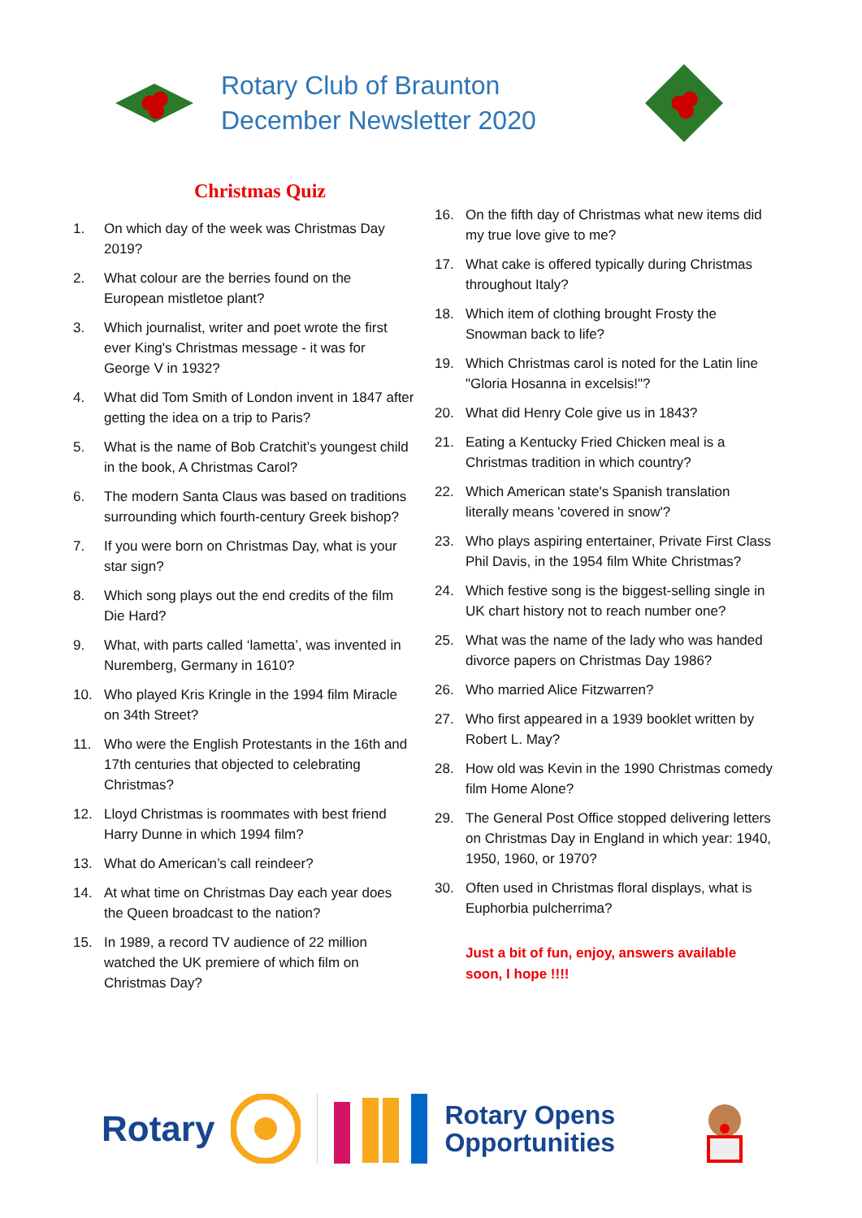Rotary Club of Braunton
December Newsletter 2020
Christmas Quiz
1. On which day of the week was Christmas Day 2019?
2. What colour are the berries found on the European mistletoe plant?
3. Which journalist, writer and poet wrote the first ever King's Christmas message - it was for George V in 1932?
4. What did Tom Smith of London invent in 1847 after getting the idea on a trip to Paris?
5. What is the name of Bob Cratchit’s youngest child in the book, A Christmas Carol?
6. The modern Santa Claus was based on traditions surrounding which fourth-century Greek bishop?
7. If you were born on Christmas Day, what is your star sign?
8. Which song plays out the end credits of the film Die Hard?
9. What, with parts called ‘lametta’, was invented in Nuremberg, Germany in 1610?
10. Who played Kris Kringle in the 1994 film Miracle on 34th Street?
11. Who were the English Protestants in the 16th and 17th centuries that objected to celebrating Christmas?
12. Lloyd Christmas is roommates with best friend Harry Dunne in which 1994 film?
13. What do American’s call reindeer?
14. At what time on Christmas Day each year does the Queen broadcast to the nation?
15. In 1989, a record TV audience of 22 million watched the UK premiere of which film on Christmas Day?
16. On the fifth day of Christmas what new items did my true love give to me?
17. What cake is offered typically during Christmas throughout Italy?
18. Which item of clothing brought Frosty the Snowman back to life?
19. Which Christmas carol is noted for the Latin line "Gloria Hosanna in excelsis!"?
20. What did Henry Cole give us in 1843?
21. Eating a Kentucky Fried Chicken meal is a Christmas tradition in which country?
22. Which American state's Spanish translation literally means 'covered in snow'?
23. Who plays aspiring entertainer, Private First Class Phil Davis, in the 1954 film White Christmas?
24. Which festive song is the biggest-selling single in UK chart history not to reach number one?
25. What was the name of the lady who was handed divorce papers on Christmas Day 1986?
26. Who married Alice Fitzwarren?
27. Who first appeared in a 1939 booklet written by Robert L. May?
28. How old was Kevin in the 1990 Christmas comedy film Home Alone?
29. The General Post Office stopped delivering letters on Christmas Day in England in which year: 1940, 1950, 1960, or 1970?
30. Often used in Christmas floral displays, what is Euphorbia pulcherrima?
Just a bit of fun, enjoy, answers available soon, I hope !!!!
Rotary
Rotary Opens
Opportunities